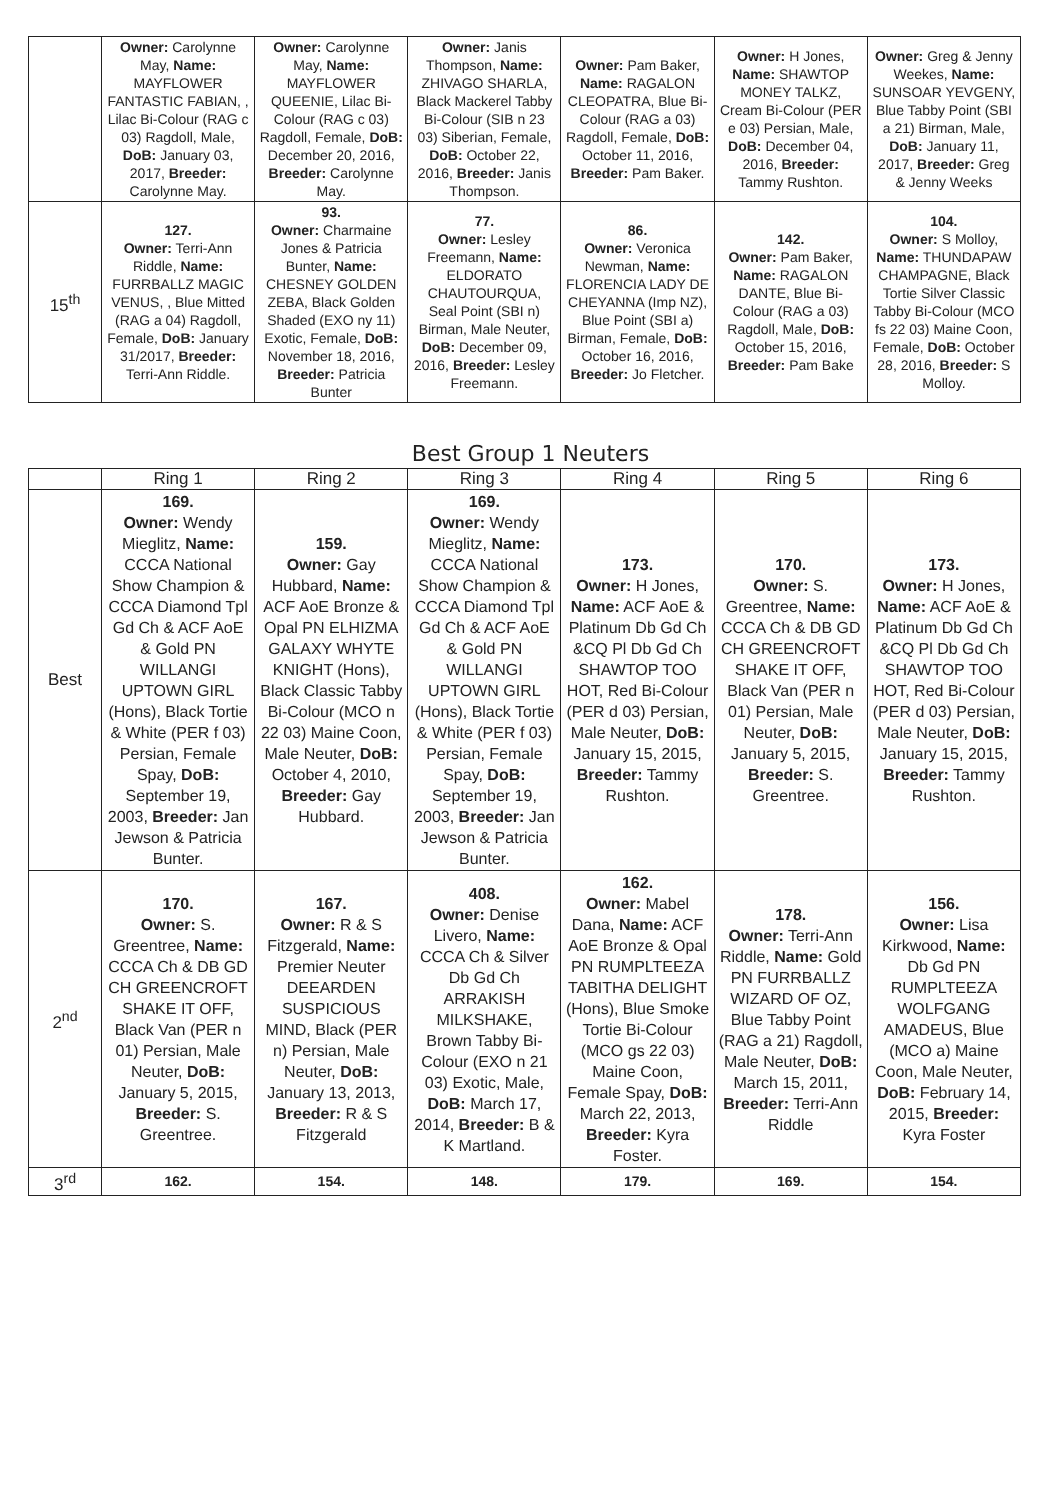| | Owner: Carolynne May, Name: MAYFLOWER FANTASTIC FABIAN, , Lilac Bi-Colour (RAG c 03) Ragdoll, Male, DoB: January 03, 2017, Breeder: Carolynne May. | Owner: Carolynne May, Name: MAYFLOWER QUEENIE, Lilac Bi-Colour (RAG c 03) Ragdoll, Female, DoB: December 20, 2016, Breeder: Carolynne May. | Owner: Janis Thompson, Name: ZHIVAGO SHARLA, Black Mackerel Tabby Bi-Colour (SIB n 23 03) Siberian, Female, DoB: October 22, 2016, Breeder: Janis Thompson. | Owner: Pam Baker, Name: RAGALON CLEOPATRA, Blue Bi-Colour (RAG a 03) Ragdoll, Female, DoB: October 11, 2016, Breeder: Pam Baker. | Owner: H Jones, Name: SHAWTOP MONEY TALKZ, Cream Bi-Colour (PER e 03) Persian, Male, DoB: December 04, 2016, Breeder: Tammy Rushton. | Owner: Greg & Jenny Weekes, Name: SUNSOAR YEVGENY, Blue Tabby Point (SBI a 21) Birman, Male, DoB: January 11, 2017, Breeder: Greg & Jenny Weeks |
| 15<sup>th</sup> | 127. Owner: Terri-Ann Riddle, Name: FURRBALLZ MAGIC VENUS, , Blue Mitted (RAG a 04) Ragdoll, Female, DoB: January 31/2017, Breeder: Terri-Ann Riddle. | 93. Owner: Charmaine Jones & Patricia Bunter, Name: CHESNEY GOLDEN ZEBA, Black Golden Shaded (EXO ny 11) Exotic, Female, DoB: November 18, 2016, Breeder: Patricia Bunter | 77. Owner: Lesley Freemann, Name: ELDORATO CHAUTOURQUA, Seal Point (SBI n) Birman, Male Neuter, DoB: December 09, 2016, Breeder: Lesley Freemann. | 86. Owner: Veronica Newman, Name: FLORENCIA LADY DE CHEYANNA (Imp NZ), Blue Point (SBI a) Birman, Female, DoB: October 16, 2016, Breeder: Jo Fletcher. | 142. Owner: Pam Baker, Name: RAGALON DANTE, Blue Bi-Colour (RAG a 03) Ragdoll, Male, DoB: October 15, 2016, Breeder: Pam Bake | 104. Owner: S Molloy, Name: THUNDAPAW CHAMPAGNE, Black Tortie Silver Classic Tabby Bi-Colour (MCO fs 22 03) Maine Coon, Female, DoB: October 28, 2016, Breeder: S Molloy. |
Best Group 1 Neuters
| | Ring 1 | Ring 2 | Ring 3 | Ring 4 | Ring 5 | Ring 6 |
| --- | --- | --- | --- | --- | --- | --- |
| Best | 169. Owner: Wendy Mieglitz, Name: CCCA National Show Champion & CCCA Diamond Tpl Gd Ch & ACF AoE & Gold PN WILLANGI UPTOWN GIRL (Hons), Black Tortie & White (PER f 03) Persian, Female Spay, DoB: September 19, 2003, Breeder: Jan Jewson & Patricia Bunter. | 159. Owner: Gay Hubbard, Name: ACF AoE Bronze & Opal PN ELHIZMA GALAXY WHYTE KNIGHT (Hons), Black Classic Tabby Bi-Colour (MCO n 22 03) Maine Coon, Male Neuter, DoB: October 4, 2010, Breeder: Gay Hubbard. | 169. Owner: Wendy Mieglitz, Name: CCCA National Show Champion & CCCA Diamond Tpl Gd Ch & ACF AoE & Gold PN WILLANGI UPTOWN GIRL (Hons), Black Tortie & White (PER f 03) Persian, Female Spay, DoB: September 19, 2003, Breeder: Jan Jewson & Patricia Bunter. | 173. Owner: H Jones, Name: ACF AoE & Platinum Db Gd Ch &CQ Pl Db Gd Ch SHAWTOP TOO HOT, Red Bi-Colour (PER d 03) Persian, Male Neuter, DoB: January 15, 2015, Breeder: Tammy Rushton. | 170. Owner: S. Greentree, Name: CCCA Ch & DB GD CH GREENCROFT SHAKE IT OFF, Black Van (PER n 01) Persian, Male Neuter, DoB: January 5, 2015, Breeder: S. Greentree. | 173. Owner: H Jones, Name: ACF AoE & Platinum Db Gd Ch &CQ Pl Db Gd Ch SHAWTOP TOO HOT, Red Bi-Colour (PER d 03) Persian, Male Neuter, DoB: January 15, 2015, Breeder: Tammy Rushton. |
| 2<sup>nd</sup> | 170. Owner: S. Greentree, Name: CCCA Ch & DB GD CH GREENCROFT SHAKE IT OFF, Black Van (PER n 01) Persian, Male Neuter, DoB: January 5, 2015, Breeder: S. Greentree. | 167. Owner: R & S Fitzgerald, Name: Premier Neuter DEEARDEN SUSPICIOUS MIND, Black (PER n) Persian, Male Neuter, DoB: January 13, 2013, Breeder: R & S Fitzgerald | 408. Owner: Denise Livero, Name: CCCA Ch & Silver Db Gd Ch ARRAKISH MILKSHAKE, Brown Tabby Bi-Colour (EXO n 21 03) Exotic, Male, DoB: March 17, 2014, Breeder: B & K Martland. | 162. Owner: Mabel Dana, Name: ACF AoE Bronze & Opal PN RUMPLTEEZA TABITHA DELIGHT (Hons), Blue Smoke Tortie Bi-Colour (MCO gs 22 03) Maine Coon, Female Spay, DoB: March 22, 2013, Breeder: Kyra Foster. | 178. Owner: Terri-Ann Riddle, Name: Gold PN FURRBALLZ WIZARD OF OZ, Blue Tabby Point (RAG a 21) Ragdoll, Male Neuter, DoB: March 15, 2011, Breeder: Terri-Ann Riddle | 156. Owner: Lisa Kirkwood, Name: Db Gd PN RUMPLTEEZA WOLFGANG AMADEUS, Blue (MCO a) Maine Coon, Male Neuter, DoB: February 14, 2015, Breeder: Kyra Foster |
| 3<sup>rd</sup> | 162. | 154. | 148. | 179. | 169. | 154. |